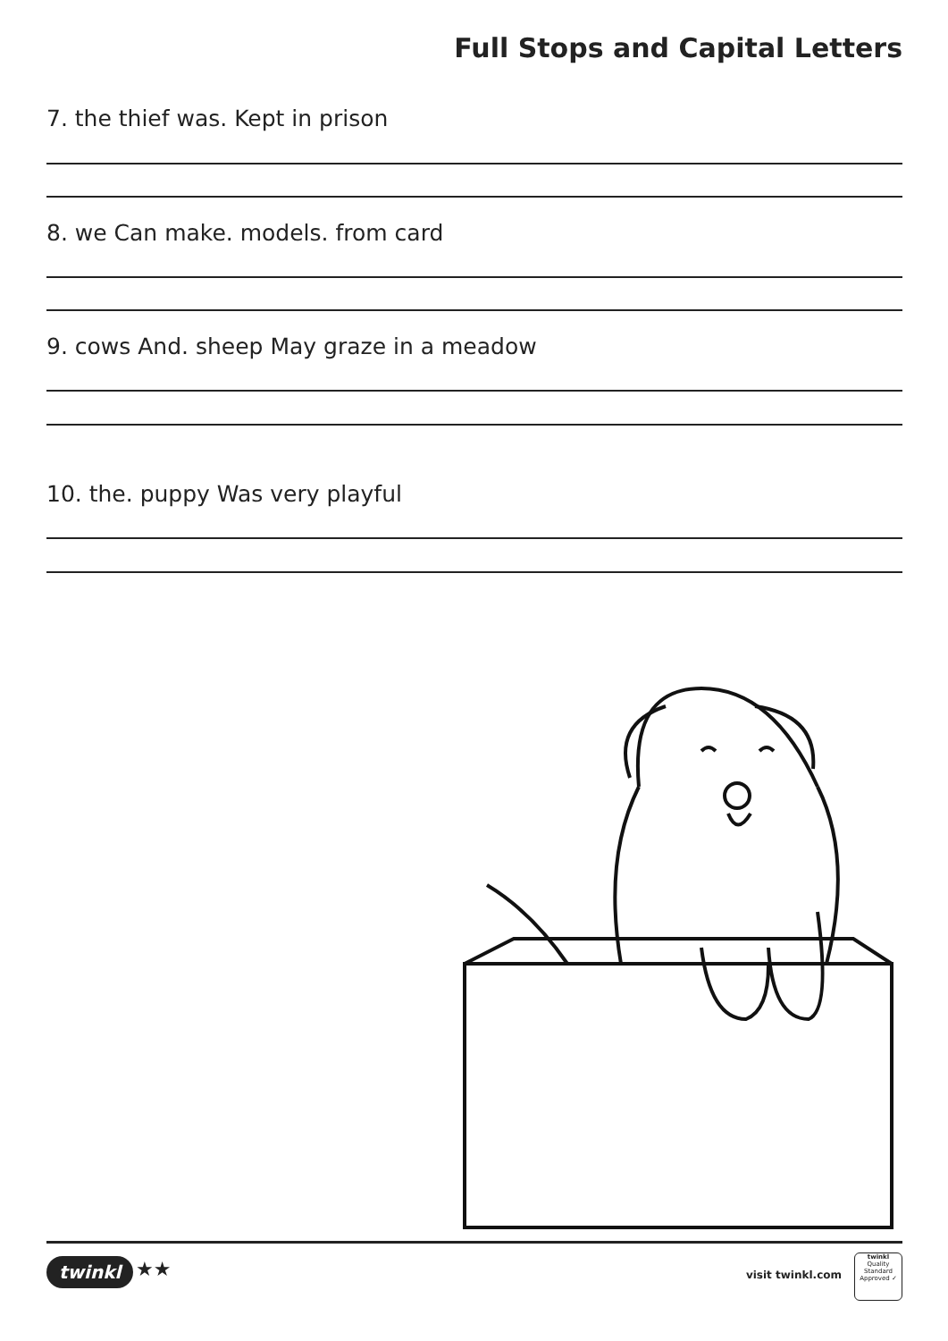Full Stops and Capital Letters
7. the thief was. Kept in prison
8. we Can make. models. from card
9. cows And. sheep May graze in a meadow
10. the. puppy Was very playful
twinkl ★★ visit twinkl.com
twinkl
Quality Standard Approved ✓